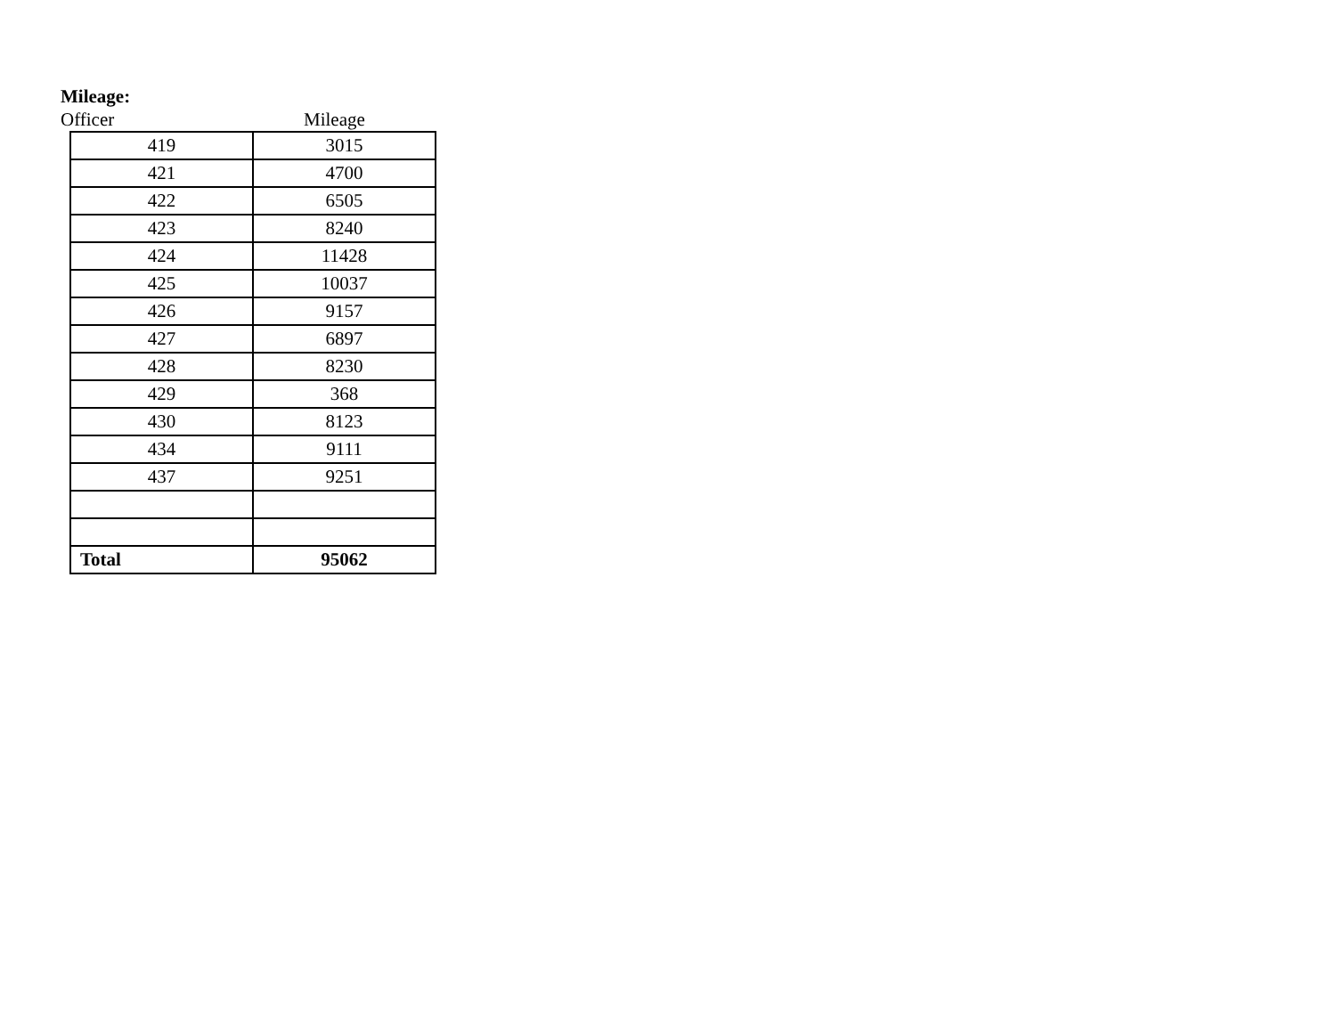Mileage:
Officer Mileage
| 419 | 3015 |
| 421 | 4700 |
| 422 | 6505 |
| 423 | 8240 |
| 424 | 11428 |
| 425 | 10037 |
| 426 | 9157 |
| 427 | 6897 |
| 428 | 8230 |
| 429 | 368 |
| 430 | 8123 |
| 434 | 9111 |
| 437 | 9251 |
| Total | 95062 |